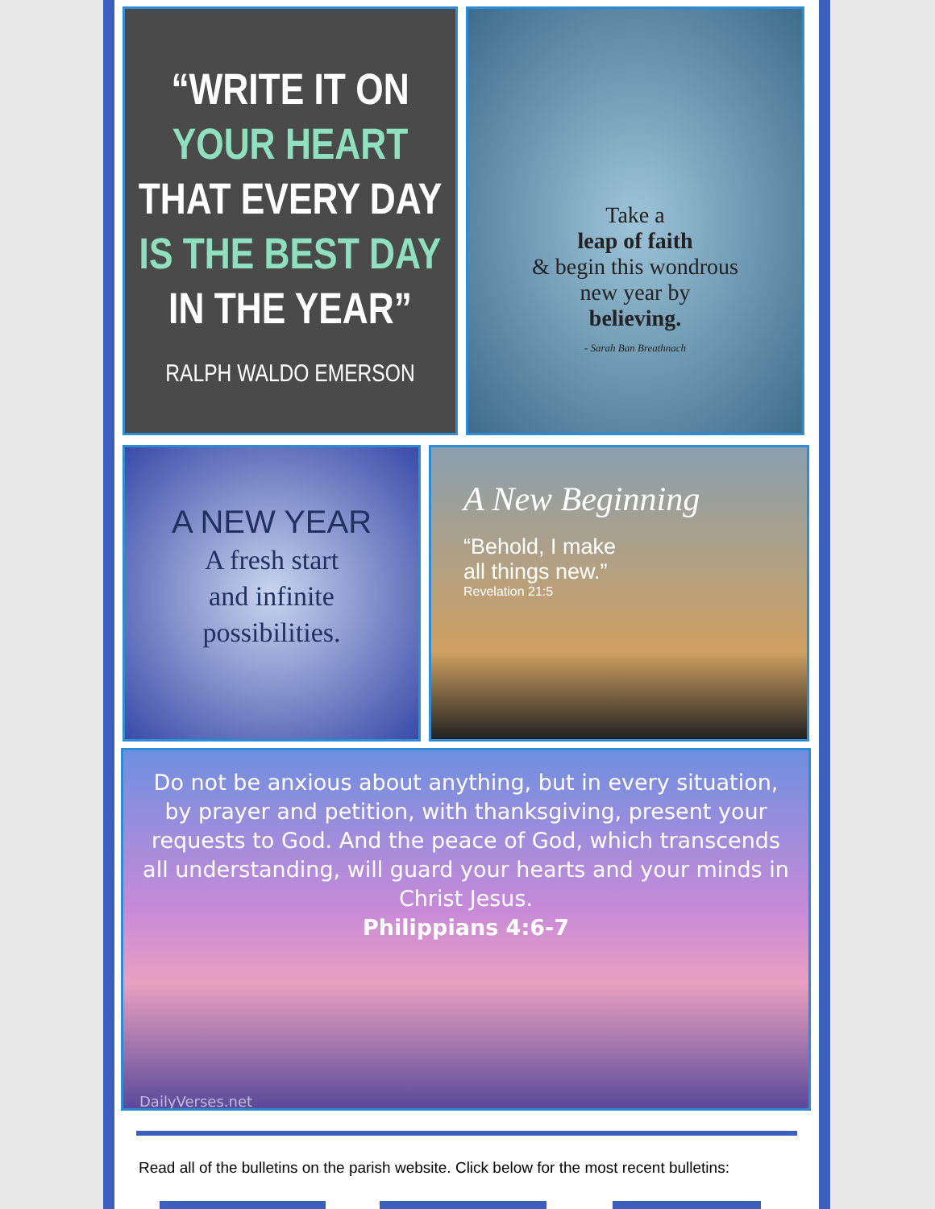“WRITE IT ON
YOUR HEART
THAT EVERY DAY
IS THE BEST DAY
IN THE YEAR”
RALPH WALDO EMERSON
Take a
leap of faith
& begin this wondrous
new year by
believing.
- Sarah Ban Breathnach
A NEW YEAR
A fresh start
and infinite
possibilities.
A New Beginning
“Behold, I make
all things new.”
Revelation 21:5
Do not be anxious about anything, but in every situation, by prayer and petition, with thanksgiving, present your requests to God. And the peace of God, which transcends all understanding, will guard your hearts and your minds in Christ Jesus.
Philippians 4:6-7
DailyVerses.net
Read all of the bulletins on the parish website. Click below for the most recent bulletins: